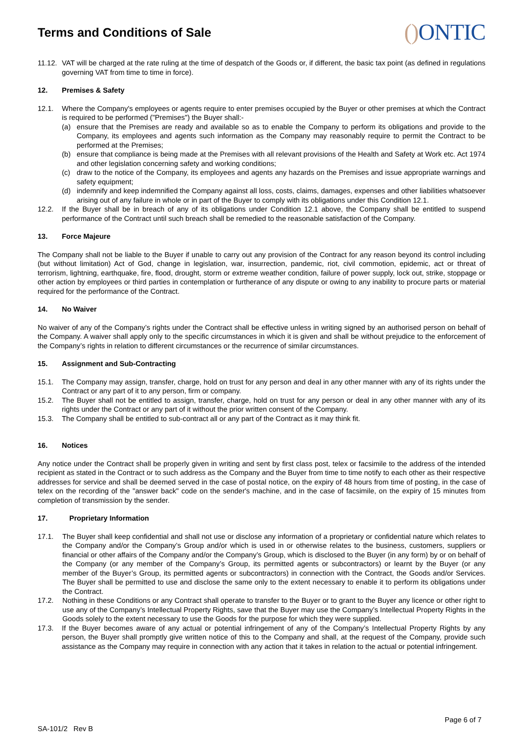Terms and Conditions of Sale
() ONTIC
11.12.
VAT will be charged at the rate ruling at the time of despatch of the Goods or, if different, the basic tax point (as defined in regulations governing VAT from time to time in force).
12. Premises & Safety
12.1. Where the Company's employees or agents require to enter premises occupied by the Buyer or other premises at which the Contract is required to be performed ("Premises") the Buyer shall:-
(a) ensure that the Premises are ready and available so as to enable the Company to perform its obligations and provide to the Company, its employees and agents such information as the Company may reasonably require to permit the Contract to be performed at the Premises;
(b) ensure that compliance is being made at the Premises with all relevant provisions of the Health and Safety at Work etc. Act 1974 and other legislation concerning safety and working conditions;
(c) draw to the notice of the Company, its employees and agents any hazards on the Premises and issue appropriate warnings and safety equipment;
(d) indemnify and keep indemnified the Company against all loss, costs, claims, damages, expenses and other liabilities whatsoever arising out of any failure in whole or in part of the Buyer to comply with its obligations under this Condition 12.1.
12.2. If the Buyer shall be in breach of any of its obligations under Condition 12.1 above, the Company shall be entitled to suspend performance of the Contract until such breach shall be remedied to the reasonable satisfaction of the Company.
13. Force Majeure
The Company shall not be liable to the Buyer if unable to carry out any provision of the Contract for any reason beyond its control including (but without limitation) Act of God, change in legislation, war, insurrection, pandemic, riot, civil commotion, epidemic, act or threat of terrorism, lightning, earthquake, fire, flood, drought, storm or extreme weather condition, failure of power supply, lock out, strike, stoppage or other action by employees or third parties in contemplation or furtherance of any dispute or owing to any inability to procure parts or material required for the performance of the Contract.
14. No Waiver
No waiver of any of the Company’s rights under the Contract shall be effective unless in writing signed by an authorised person on behalf of the Company. A waiver shall apply only to the specific circumstances in which it is given and shall be without prejudice to the enforcement of the Company’s rights in relation to different circumstances or the recurrence of similar circumstances.
15. Assignment and Sub-Contracting
15.1. The Company may assign, transfer, charge, hold on trust for any person and deal in any other manner with any of its rights under the Contract or any part of it to any person, firm or company.
15.2. The Buyer shall not be entitled to assign, transfer, charge, hold on trust for any person or deal in any other manner with any of its rights under the Contract or any part of it without the prior written consent of the Company.
15.3. The Company shall be entitled to sub-contract all or any part of the Contract as it may think fit.
16. Notices
Any notice under the Contract shall be properly given in writing and sent by first class post, telex or facsimile to the address of the intended recipient as stated in the Contract or to such address as the Company and the Buyer from time to time notify to each other as their respective addresses for service and shall be deemed served in the case of postal notice, on the expiry of 48 hours from time of posting, in the case of telex on the recording of the "answer back" code on the sender's machine, and in the case of facsimile, on the expiry of 15 minutes from completion of transmission by the sender.
17. Proprietary Information
17.1. The Buyer shall keep confidential and shall not use or disclose any information of a proprietary or confidential nature which relates to the Company and/or the Company’s Group and/or which is used in or otherwise relates to the business, customers, suppliers or financial or other affairs of the Company and/or the Company’s Group, which is disclosed to the Buyer (in any form) by or on behalf of the Company (or any member of the Company’s Group, its permitted agents or subcontractors) or learnt by the Buyer (or any member of the Buyer’s Group, its permitted agents or subcontractors) in connection with the Contract, the Goods and/or Services. The Buyer shall be permitted to use and disclose the same only to the extent necessary to enable it to perform its obligations under the Contract.
17.2. Nothing in these Conditions or any Contract shall operate to transfer to the Buyer or to grant to the Buyer any licence or other right to use any of the Company’s Intellectual Property Rights, save that the Buyer may use the Company’s Intellectual Property Rights in the Goods solely to the extent necessary to use the Goods for the purpose for which they were supplied.
17.3. If the Buyer becomes aware of any actual or potential infringement of any of the Company’s Intellectual Property Rights by any person, the Buyer shall promptly give written notice of this to the Company and shall, at the request of the Company, provide such assistance as the Company may require in connection with any action that it takes in relation to the actual or potential infringement.
SA-101/2 Rev B
Page 6 of 7